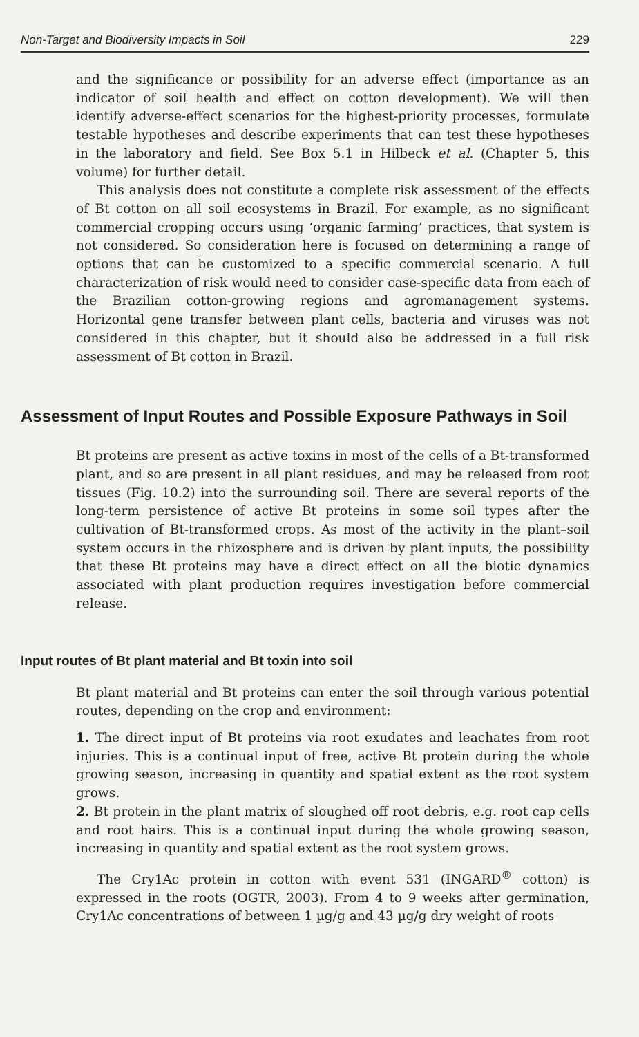Non-Target and Biodiversity Impacts in Soil 229
and the significance or possibility for an adverse effect (importance as an indicator of soil health and effect on cotton development). We will then identify adverse-effect scenarios for the highest-priority processes, formulate testable hypotheses and describe experiments that can test these hypotheses in the laboratory and field. See Box 5.1 in Hilbeck et al. (Chapter 5, this volume) for further detail.
This analysis does not constitute a complete risk assessment of the effects of Bt cotton on all soil ecosystems in Brazil. For example, as no significant commercial cropping occurs using ‘organic farming’ practices, that system is not considered. So consideration here is focused on determining a range of options that can be customized to a specific commercial scenario. A full characterization of risk would need to consider case-specific data from each of the Brazilian cotton-growing regions and agromanagement systems. Horizontal gene transfer between plant cells, bacteria and viruses was not considered in this chapter, but it should also be addressed in a full risk assessment of Bt cotton in Brazil.
Assessment of Input Routes and Possible Exposure Pathways in Soil
Bt proteins are present as active toxins in most of the cells of a Bt-transformed plant, and so are present in all plant residues, and may be released from root tissues (Fig. 10.2) into the surrounding soil. There are several reports of the long-term persistence of active Bt proteins in some soil types after the cultivation of Bt-transformed crops. As most of the activity in the plant–soil system occurs in the rhizosphere and is driven by plant inputs, the possibility that these Bt proteins may have a direct effect on all the biotic dynamics associated with plant production requires investigation before commercial release.
Input routes of Bt plant material and Bt toxin into soil
Bt plant material and Bt proteins can enter the soil through various potential routes, depending on the crop and environment:
1. The direct input of Bt proteins via root exudates and leachates from root injuries. This is a continual input of free, active Bt protein during the whole growing season, increasing in quantity and spatial extent as the root system grows.
2. Bt protein in the plant matrix of sloughed off root debris, e.g. root cap cells and root hairs. This is a continual input during the whole growing season, increasing in quantity and spatial extent as the root system grows.
The Cry1Ac protein in cotton with event 531 (INGARD<sup>®</sup> cotton) is expressed in the roots (OGTR, 2003). From 4 to 9 weeks after germination, Cry1Ac concentrations of between 1 µg/g and 43 µg/g dry weight of roots